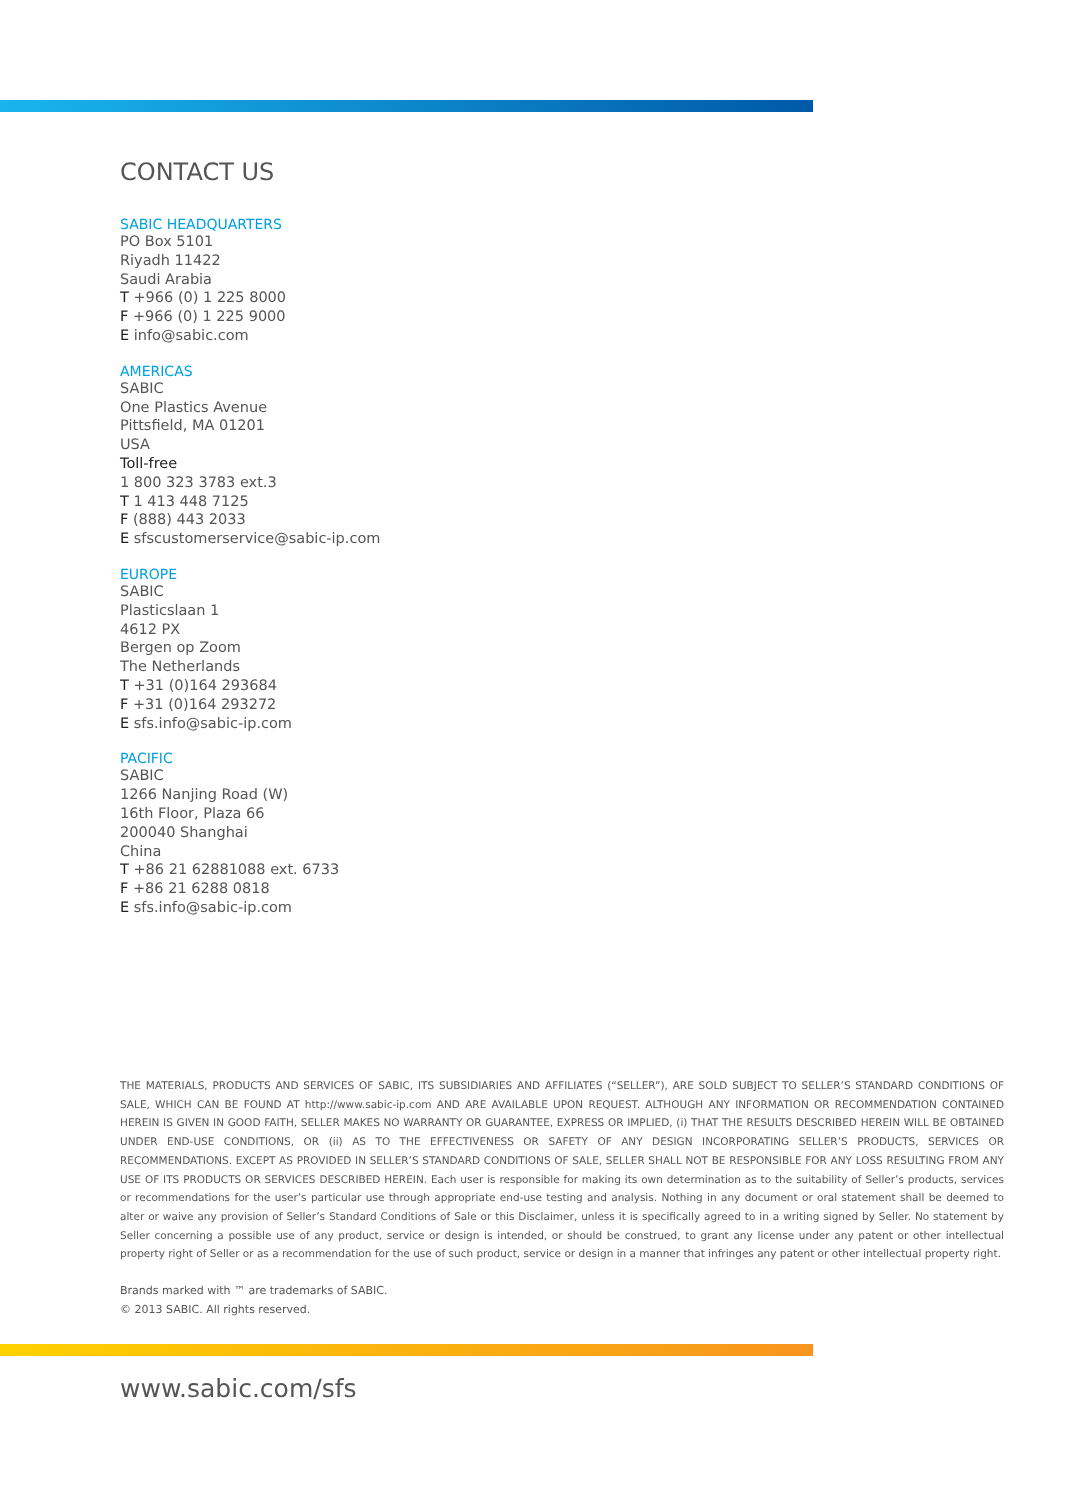CONTACT US
SABIC HEADQUARTERS
PO Box 5101
Riyadh 11422
Saudi Arabia
T +966 (0) 1 225 8000
F +966 (0) 1 225 9000
E info@sabic.com
AMERICAS
SABIC
One Plastics Avenue
Pittsfield, MA 01201
USA
Toll-free
1 800 323 3783 ext.3
T 1 413 448 7125
F (888) 443 2033
E sfscustomerservice@sabic-ip.com
EUROPE
SABIC
Plasticslaan 1
4612 PX
Bergen op Zoom
The Netherlands
T +31 (0)164 293684
F +31 (0)164 293272
E sfs.info@sabic-ip.com
PACIFIC
SABIC
1266 Nanjing Road (W)
16th Floor, Plaza 66
200040 Shanghai
China
T +86 21 62881088 ext. 6733
F +86 21 6288 0818
E sfs.info@sabic-ip.com
THE MATERIALS, PRODUCTS AND SERVICES OF SABIC, ITS SUBSIDIARIES AND AFFILIATES (“SELLER”), ARE SOLD SUBJECT TO SELLER’S STANDARD CONDITIONS OF SALE, WHICH CAN BE FOUND AT http://www.sabic-ip.com AND ARE AVAILABLE UPON REQUEST. ALTHOUGH ANY INFORMATION OR RECOMMENDATION CONTAINED HEREIN IS GIVEN IN GOOD FAITH, SELLER MAKES NO WARRANTY OR GUARANTEE, EXPRESS OR IMPLIED, (i) THAT THE RESULTS DESCRIBED HEREIN WILL BE OBTAINED UNDER END-USE CONDITIONS, OR (ii) AS TO THE EFFECTIVENESS OR SAFETY OF ANY DESIGN INCORPORATING SELLER’S PRODUCTS, SERVICES OR RECOMMENDATIONS. EXCEPT AS PROVIDED IN SELLER’S STANDARD CONDITIONS OF SALE, SELLER SHALL NOT BE RESPONSIBLE FOR ANY LOSS RESULTING FROM ANY USE OF ITS PRODUCTS OR SERVICES DESCRIBED HEREIN. Each user is responsible for making its own determination as to the suitability of Seller’s products, services or recommendations for the user’s particular use through appropriate end-use testing and analysis. Nothing in any document or oral statement shall be deemed to alter or waive any provision of Seller’s Standard Conditions of Sale or this Disclaimer, unless it is specifically agreed to in a writing signed by Seller. No statement by Seller concerning a possible use of any product, service or design is intended, or should be construed, to grant any license under any patent or other intellectual property right of Seller or as a recommendation for the use of such product, service or design in a manner that infringes any patent or other intellectual property right.
Brands marked with ™ are trademarks of SABIC.
© 2013 SABIC. All rights reserved.
www.sabic.com/sfs